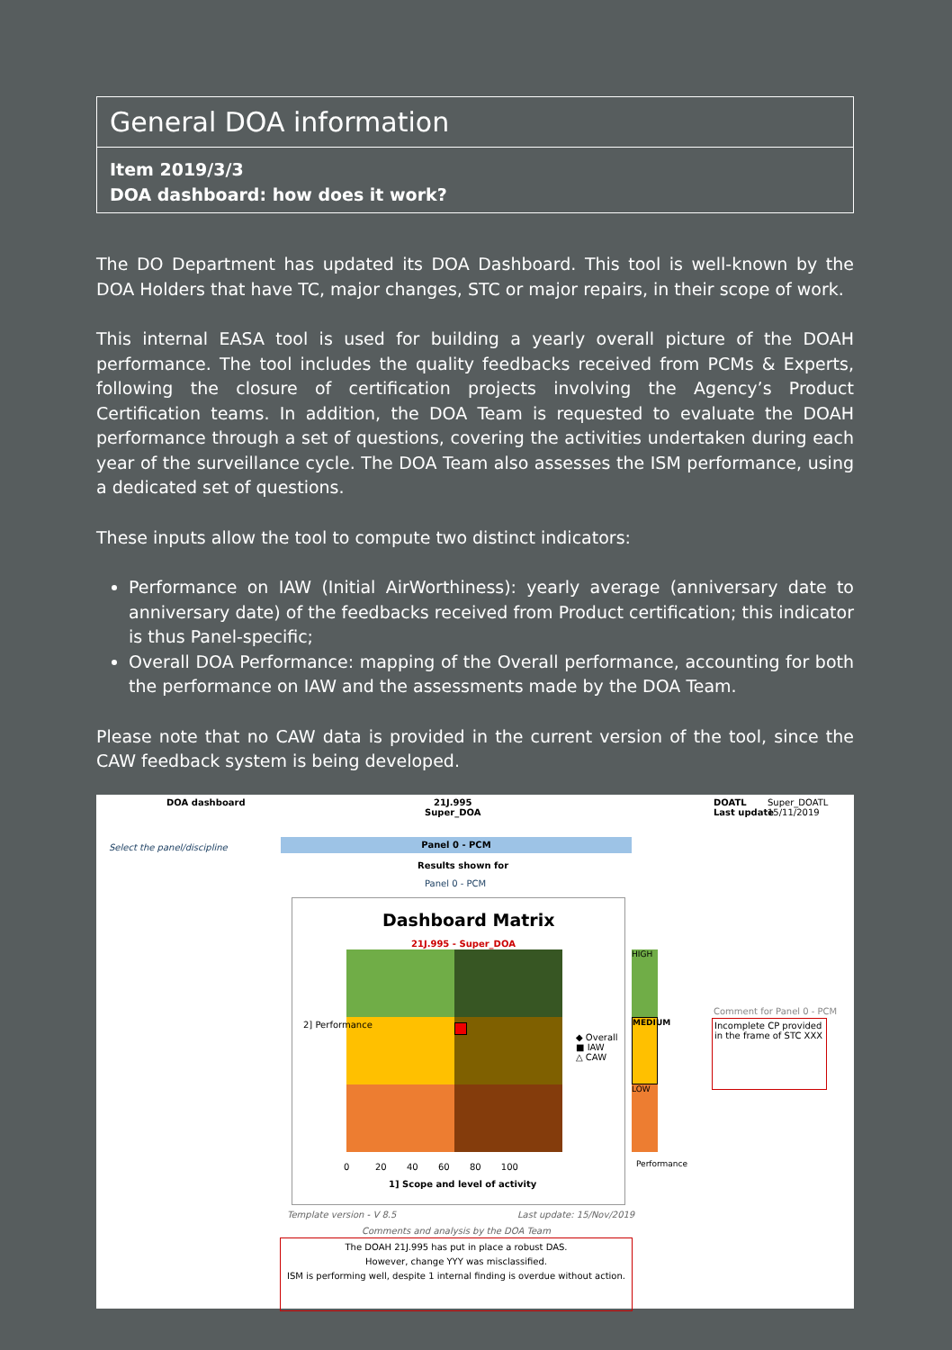General DOA information
Item 2019/3/3
DOA dashboard: how does it work?
The DO Department has updated its DOA Dashboard. This tool is well-known by the DOA Holders that have TC, major changes, STC or major repairs, in their scope of work.
This internal EASA tool is used for building a yearly overall picture of the DOAH performance. The tool includes the quality feedbacks received from PCMs & Experts, following the closure of certification projects involving the Agency’s Product Certification teams. In addition, the DOA Team is requested to evaluate the DOAH performance through a set of questions, covering the activities undertaken during each year of the surveillance cycle. The DOA Team also assesses the ISM performance, using a dedicated set of questions.
These inputs allow the tool to compute two distinct indicators:
Performance on IAW (Initial AirWorthiness): yearly average (anniversary date to anniversary date) of the feedbacks received from Product certification; this indicator is thus Panel-specific;
Overall DOA Performance: mapping of the Overall performance, accounting for both the performance on IAW and the assessments made by the DOA Team.
Please note that no CAW data is provided in the current version of the tool, since the CAW feedback system is being developed.
DOA dashboard
21J.995
Super_DOA
DOATL
Last update
Super_DOATL
15/11/2019
Select the panel/discipline
Panel 0 - PCM
Results shown for
Panel 0 - PCM
Dashboard Matrix
21J.995 - Super_DOA
◆ Overall
■ IAW
△ CAW
2] Performance
1] Scope and level of activity
0 20 40 60 80 100
HIGH
MEDIUM
LOW
Performance
Comment for Panel 0 - PCM
Incomplete CP provided in the frame of STC XXX
Template version - V 8.5 Last update: 15/Nov/2019
Comments and analysis by the DOA Team
The DOAH 21J.995 has put in place a robust DAS.
However, change YYY was misclassified.
ISM is performing well, despite 1 internal finding is overdue without action.